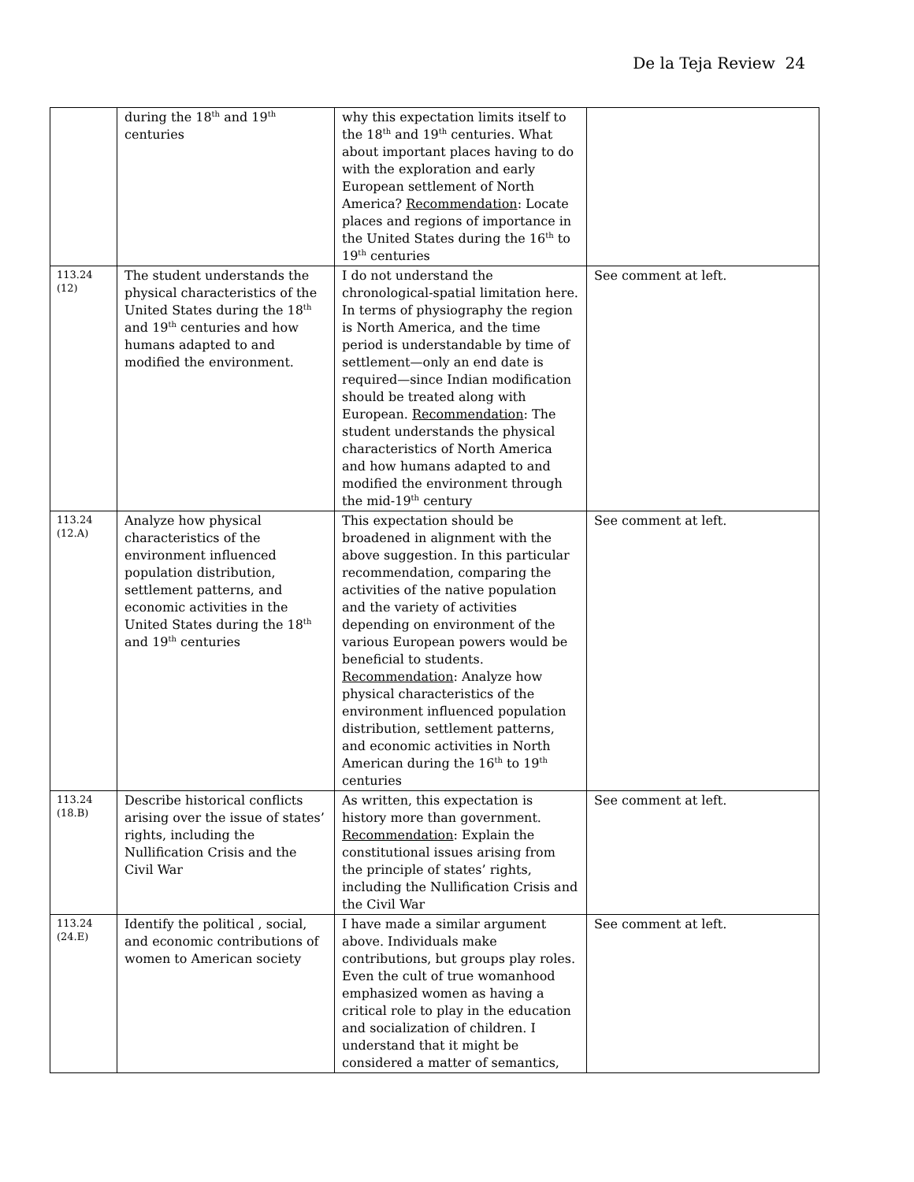De la Teja Review 24
| | during the 18<sup>th</sup> and 19<sup>th</sup> centuries | why this expectation limits itself to the 18<sup>th</sup> and 19<sup>th</sup> centuries. What about important places having to do with the exploration and early European settlement of North America? Recommendation : Locate places and regions of importance in the United States during the 16<sup>th</sup> to 19<sup>th</sup> centuries | |
| 113.24 (12) | The student understands the physical characteristics of the United States during the 18<sup>th</sup> and 19<sup>th</sup> centuries and how humans adapted to and modified the environment. | I do not understand the chronological-spatial limitation here. In terms of physiography the region is North America, and the time period is understandable by time of settlement—only an end date is required—since Indian modification should be treated along with European. Recommendation : The student understands the physical characteristics of North America and how humans adapted to and modified the environment through the mid-19<sup>th</sup> century | See comment at left. |
| 113.24 (12.A) | Analyze how physical characteristics of the environment influenced population distribution, settlement patterns, and economic activities in the United States during the 18<sup>th</sup> and 19<sup>th</sup> centuries | This expectation should be broadened in alignment with the above suggestion. In this particular recommendation, comparing the activities of the native population and the variety of activities depending on environment of the various European powers would be beneficial to students. Recommendation : Analyze how physical characteristics of the environment influenced population distribution, settlement patterns, and economic activities in North American during the 16<sup>th</sup> to 19<sup>th</sup> centuries | See comment at left. |
| 113.24 (18.B) | Describe historical conflicts arising over the issue of states’ rights, including the Nullification Crisis and the Civil War | As written, this expectation is history more than government. Recommendation : Explain the constitutional issues arising from the principle of states’ rights, including the Nullification Crisis and the Civil War | See comment at left. |
| 113.24 (24.E) | Identify the political , social, and economic contributions of women to American society | I have made a similar argument above. Individuals make contributions, but groups play roles. Even the cult of true womanhood emphasized women as having a critical role to play in the education and socialization of children. I understand that it might be considered a matter of semantics, | See comment at left. |